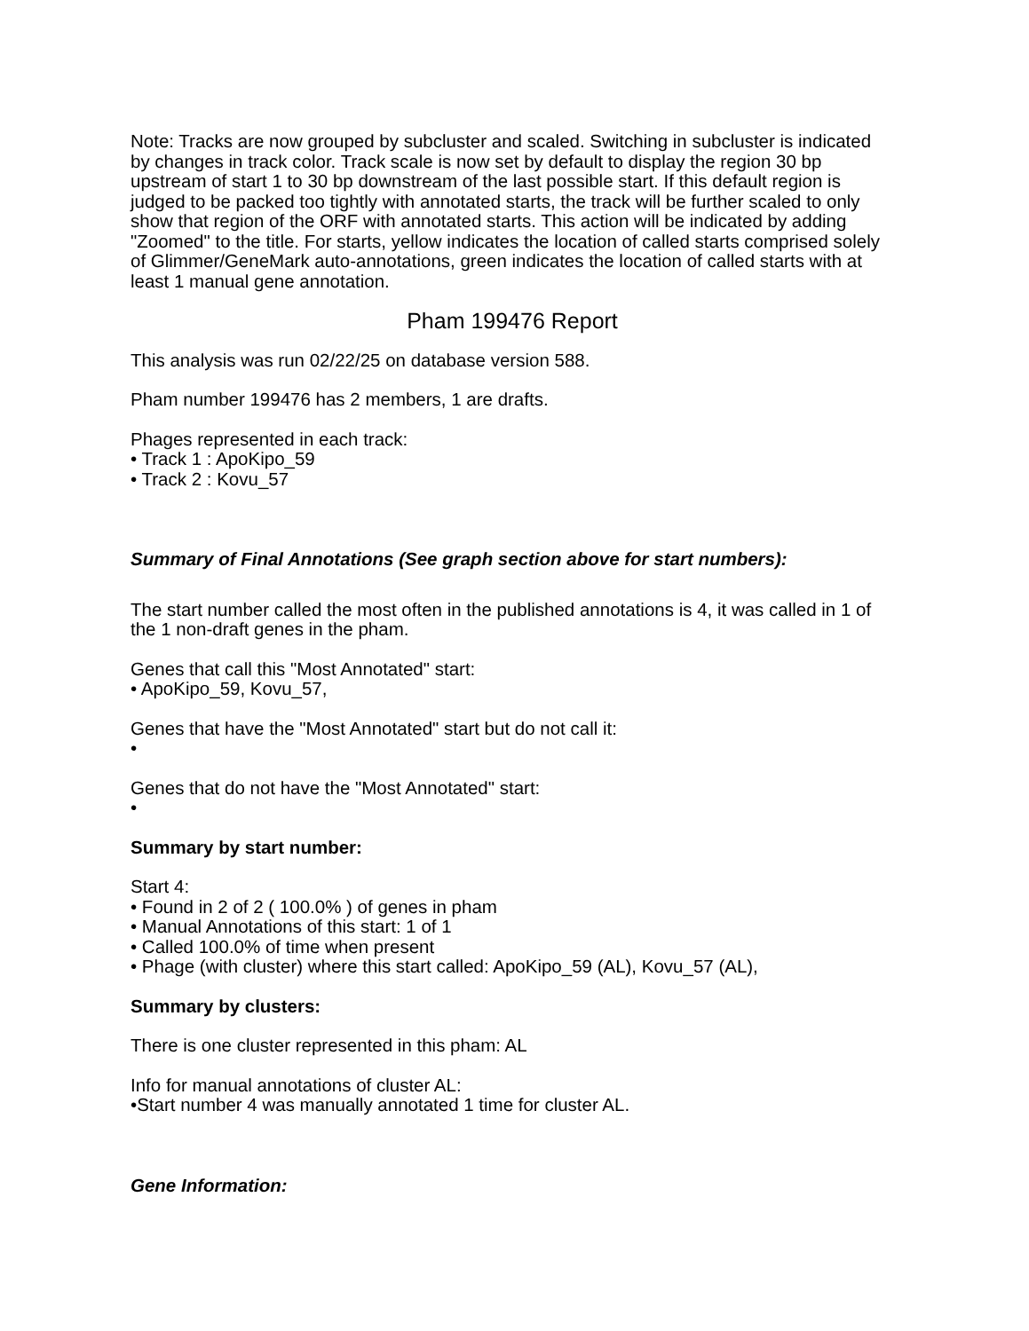Note: Tracks are now grouped by subcluster and scaled. Switching in subcluster is indicated by changes in track color. Track scale is now set by default to display the region 30 bp upstream of start 1 to 30 bp downstream of the last possible start. If this default region is judged to be packed too tightly with annotated starts, the track will be further scaled to only show that region of the ORF with annotated starts. This action will be indicated by adding "Zoomed" to the title. For starts, yellow indicates the location of called starts comprised solely of Glimmer/GeneMark auto-annotations, green indicates the location of called starts with at least 1 manual gene annotation.
Pham 199476 Report
This analysis was run 02/22/25 on database version 588.
Pham number 199476 has 2 members, 1 are drafts.
Phages represented in each track:
• Track 1 : ApoKipo_59
• Track 2 : Kovu_57
Summary of Final Annotations (See graph section above for start numbers):
The start number called the most often in the published annotations is 4, it was called in 1 of the 1 non-draft genes in the pham.
Genes that call this "Most Annotated" start:
• ApoKipo_59, Kovu_57,
Genes that have the "Most Annotated" start but do not call it:
•
Genes that do not have the "Most Annotated" start:
•
Summary by start number:
Start 4:
• Found in 2 of 2 ( 100.0% ) of genes in pham
• Manual Annotations of this start: 1 of 1
• Called 100.0% of time when present
• Phage (with cluster) where this start called: ApoKipo_59 (AL), Kovu_57 (AL),
Summary by clusters:
There is one cluster represented in this pham: AL
Info for manual annotations of cluster AL:
•Start number 4 was manually annotated 1 time for cluster AL.
Gene Information: